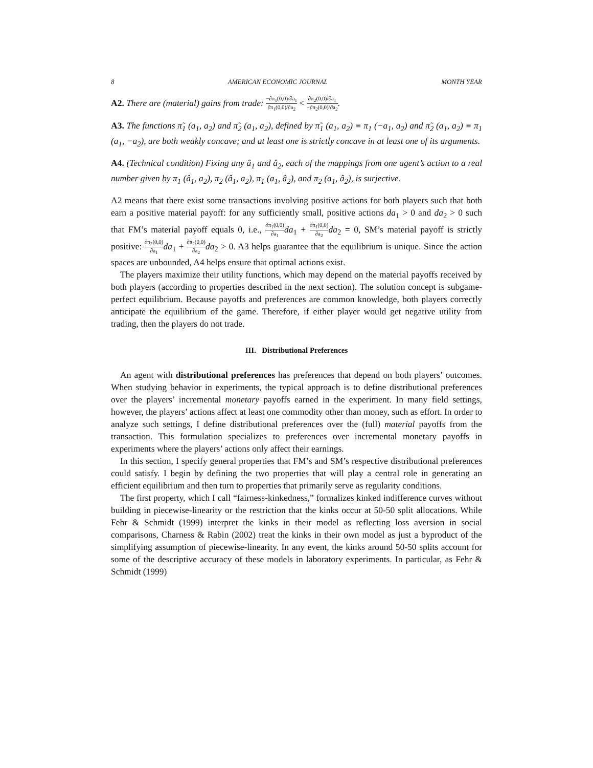8 AMERICAN ECONOMIC JOURNAL MONTH YEAR
A2. There are (material) gains from trade: −∂π<sub>1</sub>(0,0)/∂a<sub>1</sub> ∂π<sub>1</sub>(0,0)/∂a<sub>2</sub> < ∂π<sub>2</sub>(0,0)/∂a<sub>1</sub> −∂π<sub>2</sub>(0,0)/∂a<sub>2</sub>.
A3. The functions π̃<sub>1</sub> (a<sub>1</sub>, a<sub>2</sub>) and π̃<sub>2</sub> (a<sub>1</sub>, a<sub>2</sub>), defined by π̃<sub>1</sub> (a<sub>1</sub>, a<sub>2</sub>) ≡ π<sub>1</sub> (−a<sub>1</sub>, a<sub>2</sub>) and π̃<sub>2</sub> (a<sub>1</sub>, a<sub>2</sub>) ≡ π<sub>1</sub> (a<sub>1</sub>, −a<sub>2</sub>), are both weakly concave; and at least one is strictly concave in at least one of its arguments.
A4. (Technical condition) Fixing any â<sub>1</sub> and â<sub>2</sub>, each of the mappings from one agent’s action to a real number given by π<sub>1</sub> (â<sub>1</sub>, a<sub>2</sub>), π<sub>2</sub> (â<sub>1</sub>, a<sub>2</sub>), π<sub>1</sub> (a<sub>1</sub>, â<sub>2</sub>), and π<sub>2</sub> (a<sub>1</sub>, â<sub>2</sub>), is surjective.
A2 means that there exist some transactions involving positive actions for both players such that both earn a positive material payoff: for any sufficiently small, positive actions da<sub>1</sub> > 0 and da<sub>2</sub> > 0 such that FM’s material payoff equals 0, i.e., ∂π<sub>1</sub>(0,0) ∂a<sub>1</sub> da<sub>1</sub> + ∂π<sub>1</sub>(0,0) ∂a<sub>2</sub> da<sub>2</sub> = 0, SM’s material payoff is strictly positive: ∂π<sub>2</sub>(0,0) ∂a<sub>1</sub> da<sub>1</sub> + ∂π<sub>2</sub>(0,0) ∂a<sub>2</sub> da<sub>2</sub> > 0. A3 helps guarantee that the equilibrium is unique. Since the action spaces are unbounded, A4 helps ensure that optimal actions exist.
The players maximize their utility functions, which may depend on the material payoffs received by both players (according to properties described in the next section). The solution concept is subgame-perfect equilibrium. Because payoffs and preferences are common knowledge, both players correctly anticipate the equilibrium of the game. Therefore, if either player would get negative utility from trading, then the players do not trade.
III. Distributional Preferences
An agent with distributional preferences has preferences that depend on both players’ outcomes. When studying behavior in experiments, the typical approach is to define distributional preferences over the players’ incremental monetary payoffs earned in the experiment. In many field settings, however, the players’ actions affect at least one commodity other than money, such as effort. In order to analyze such settings, I define distributional preferences over the (full) material payoffs from the transaction. This formulation specializes to preferences over incremental monetary payoffs in experiments where the players’ actions only affect their earnings.
In this section, I specify general properties that FM’s and SM’s respective distributional preferences could satisfy. I begin by defining the two properties that will play a central role in generating an efficient equilibrium and then turn to properties that primarily serve as regularity conditions.
The first property, which I call “fairness-kinkedness,” formalizes kinked indifference curves without building in piecewise-linearity or the restriction that the kinks occur at 50-50 split allocations. While Fehr & Schmidt (1999) interpret the kinks in their model as reflecting loss aversion in social comparisons, Charness & Rabin (2002) treat the kinks in their own model as just a byproduct of the simplifying assumption of piecewise-linearity. In any event, the kinks around 50-50 splits account for some of the descriptive accuracy of these models in laboratory experiments. In particular, as Fehr & Schmidt (1999)